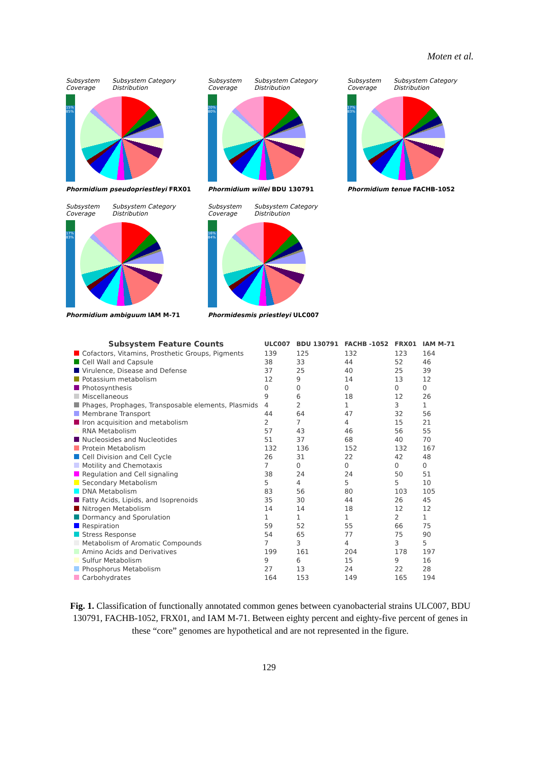Moten et al.
Subsystem
Coverage Subsystem Category
Distribution
15% 85%
Phormidium pseudopriestleyi FRX01
Subsystem
Coverage Subsystem Category
Distribution
20% 80%
Phormidium willei BDU 130791
Subsystem
Coverage Subsystem Category
Distribution
17% 83%
Phormidium tenue FACHB-1052
Subsystem
Coverage Subsystem Category
Distribution
17% 83%
Phormidium ambiguum IAM M-71
Subsystem
Coverage Subsystem Category
Distribution
16% 84%
Phormidesmis priestleyi ULC007
| Subsystem Feature Counts | ULC007 | BDU 130791 | FACHB -1052 | FRX01 | IAM M-71 |
| --- | --- | --- | --- | --- | --- |
| Cofactors, Vitamins, Prosthetic Groups, Pigments | 139 | 125 | 132 | 123 | 164 |
| Cell Wall and Capsule | 38 | 33 | 44 | 52 | 46 |
| Virulence, Disease and Defense | 37 | 25 | 40 | 25 | 39 |
| Potassium metabolism | 12 | 9 | 14 | 13 | 12 |
| Photosynthesis | 0 | 0 | 0 | 0 | 0 |
| Miscellaneous | 9 | 6 | 18 | 12 | 26 |
| Phages, Prophages, Transposable elements, Plasmids | 4 | 2 | 1 | 3 | 1 |
| Membrane Transport | 44 | 64 | 47 | 32 | 56 |
| Iron acquisition and metabolism | 2 | 7 | 4 | 15 | 21 |
| RNA Metabolism | 57 | 43 | 46 | 56 | 55 |
| Nucleosides and Nucleotides | 51 | 37 | 68 | 40 | 70 |
| Protein Metabolism | 132 | 136 | 152 | 132 | 167 |
| Cell Division and Cell Cycle | 26 | 31 | 22 | 42 | 48 |
| Motility and Chemotaxis | 7 | 0 | 0 | 0 | 0 |
| Regulation and Cell signaling | 38 | 24 | 24 | 50 | 51 |
| Secondary Metabolism | 5 | 4 | 5 | 5 | 10 |
| DNA Metabolism | 83 | 56 | 80 | 103 | 105 |
| Fatty Acids, Lipids, and Isoprenoids | 35 | 30 | 44 | 26 | 45 |
| Nitrogen Metabolism | 14 | 14 | 18 | 12 | 12 |
| Dormancy and Sporulation | 1 | 1 | 1 | 2 | 1 |
| Respiration | 59 | 52 | 55 | 66 | 75 |
| Stress Response | 54 | 65 | 77 | 75 | 90 |
| Metabolism of Aromatic Compounds | 7 | 3 | 4 | 3 | 5 |
| Amino Acids and Derivatives | 199 | 161 | 204 | 178 | 197 |
| Sulfur Metabolism | 9 | 6 | 15 | 9 | 16 |
| Phosphorus Metabolism | 27 | 13 | 24 | 22 | 28 |
| Carbohydrates | 164 | 153 | 149 | 165 | 194 |
Fig. 1. Classification of functionally annotated common genes between cyanobacterial strains ULC007, BDU 130791, FACHB-1052, FRX01, and IAM M-71. Between eighty percent and eighty-five percent of genes in these “core” genomes are hypothetical and are not represented in the figure.
129